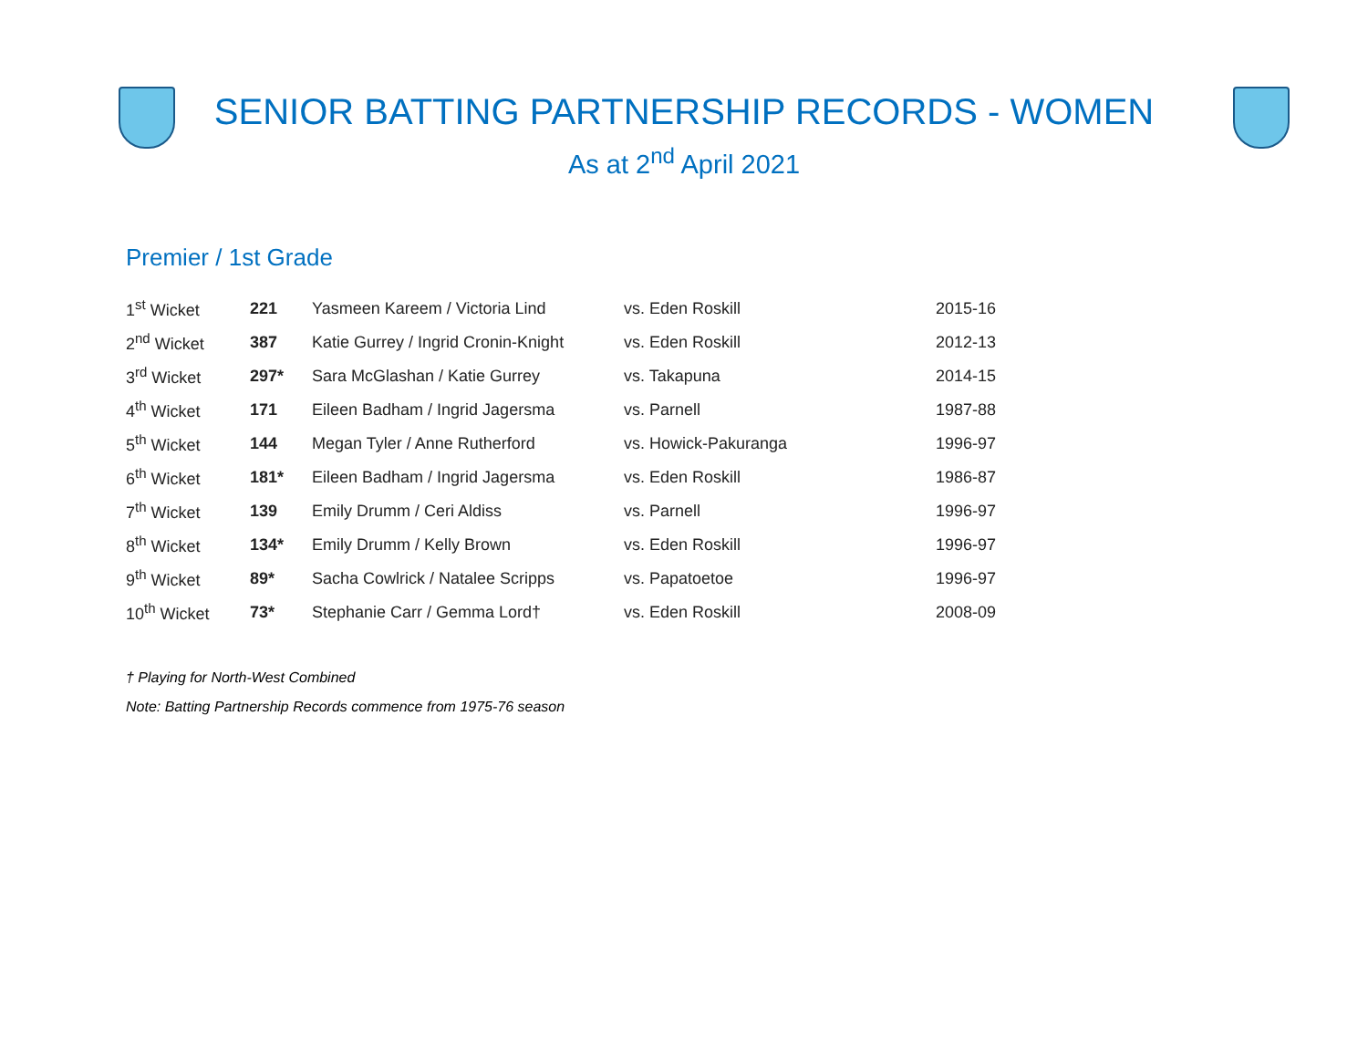SENIOR BATTING PARTNERSHIP RECORDS - WOMEN
As at 2<sup>nd</sup> April 2021
Premier / 1st Grade
| 1<sup>st</sup> Wicket | 221 | Yasmeen Kareem / Victoria Lind | vs. Eden Roskill | 2015-16 |
| 2<sup>nd</sup> Wicket | 387 | Katie Gurrey / Ingrid Cronin-Knight | vs. Eden Roskill | 2012-13 |
| 3<sup>rd</sup> Wicket | 297* | Sara McGlashan / Katie Gurrey | vs. Takapuna | 2014-15 |
| 4<sup>th</sup> Wicket | 171 | Eileen Badham / Ingrid Jagersma | vs. Parnell | 1987-88 |
| 5<sup>th</sup> Wicket | 144 | Megan Tyler / Anne Rutherford | vs. Howick-Pakuranga | 1996-97 |
| 6<sup>th</sup> Wicket | 181* | Eileen Badham / Ingrid Jagersma | vs. Eden Roskill | 1986-87 |
| 7<sup>th</sup> Wicket | 139 | Emily Drumm / Ceri Aldiss | vs. Parnell | 1996-97 |
| 8<sup>th</sup> Wicket | 134* | Emily Drumm / Kelly Brown | vs. Eden Roskill | 1996-97 |
| 9<sup>th</sup> Wicket | 89* | Sacha Cowlrick / Natalee Scripps | vs. Papatoetoe | 1996-97 |
| 10<sup>th</sup> Wicket | 73* | Stephanie Carr / Gemma Lord† | vs. Eden Roskill | 2008-09 |
† Playing for North-West Combined
Note: Batting Partnership Records commence from 1975-76 season